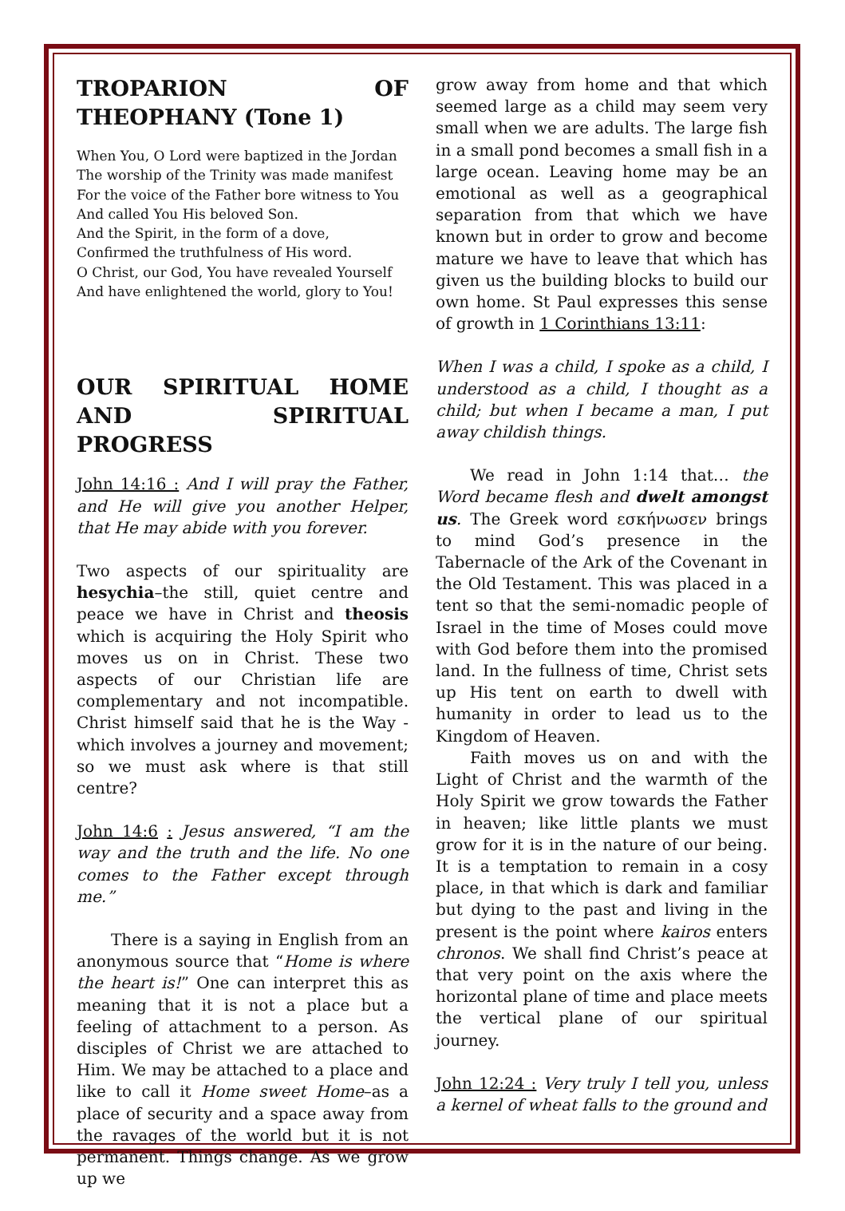TROPARION OF THEOPHANY (Tone 1)
When You, O Lord were baptized in the Jordan
The worship of the Trinity was made manifest
For the voice of the Father bore witness to You
And called You His beloved Son.
And the Spirit, in the form of a dove,
Confirmed the truthfulness of His word.
O Christ, our God, You have revealed Yourself
And have enlightened the world, glory to You!
OUR SPIRITUAL HOME AND SPIRITUAL PROGRESS
John 14:16 : And I will pray the Father, and He will give you another Helper, that He may abide with you forever.
Two aspects of our spirituality are hesychia–the still, quiet centre and peace we have in Christ and theosis which is acquiring the Holy Spirit who moves us on in Christ. These two aspects of our Christian life are complementary and not incompatible. Christ himself said that he is the Way - which involves a journey and movement; so we must ask where is that still centre?
John 14:6 : Jesus answered, “I am the way and the truth and the life. No one comes to the Father except through me.”
There is a saying in English from an anonymous source that “Home is where the heart is!” One can interpret this as meaning that it is not a place but a feeling of attachment to a person. As disciples of Christ we are attached to Him. We may be attached to a place and like to call it Home sweet Home–as a place of security and a space away from the ravages of the world but it is not permanent. Things change. As we grow up we
grow away from home and that which seemed large as a child may seem very small when we are adults. The large fish in a small pond becomes a small fish in a large ocean. Leaving home may be an emotional as well as a geographical separation from that which we have known but in order to grow and become mature we have to leave that which has given us the building blocks to build our own home. St Paul expresses this sense of growth in 1 Corinthians 13:11:
When I was a child, I spoke as a child, I understood as a child, I thought as a child; but when I became a man, I put away childish things.
We read in John 1:14 that… the Word became flesh and dwelt amongst us. The Greek word εσκήνωσεν brings to mind God’s presence in the Tabernacle of the Ark of the Covenant in the Old Testament. This was placed in a tent so that the semi-nomadic people of Israel in the time of Moses could move with God before them into the promised land. In the fullness of time, Christ sets up His tent on earth to dwell with humanity in order to lead us to the Kingdom of Heaven.
Faith moves us on and with the Light of Christ and the warmth of the Holy Spirit we grow towards the Father in heaven; like little plants we must grow for it is in the nature of our being. It is a temptation to remain in a cosy place, in that which is dark and familiar but dying to the past and living in the present is the point where kairos enters chronos. We shall find Christ’s peace at that very point on the axis where the horizontal plane of time and place meets the vertical plane of our spiritual journey.
John 12:24 : Very truly I tell you, unless a kernel of wheat falls to the ground and